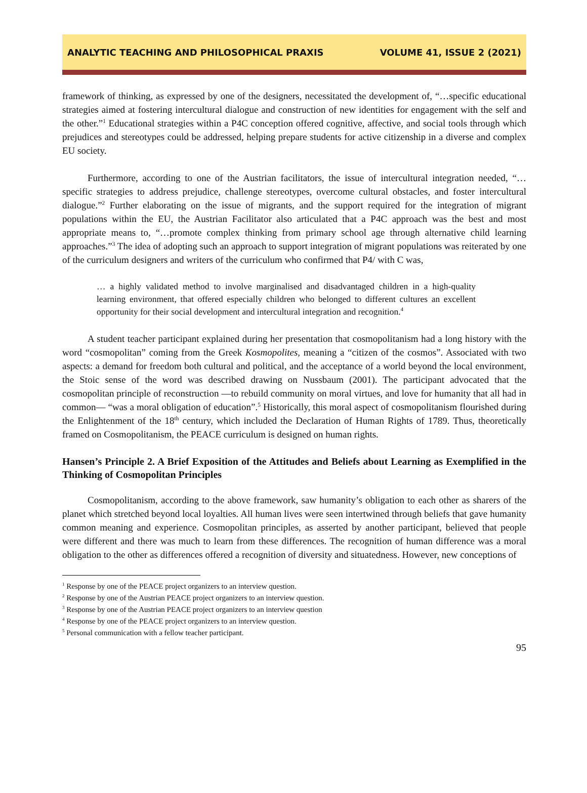ANALYTIC TEACHING AND PHILOSOPHICAL PRAXIS VOLUME 41, ISSUE 2 (2021)
framework of thinking, as expressed by one of the designers, necessitated the development of, “…specific educational strategies aimed at fostering intercultural dialogue and construction of new identities for engagement with the self and the other.”<sup>1</sup> Educational strategies within a P4C conception offered cognitive, affective, and social tools through which prejudices and stereotypes could be addressed, helping prepare students for active citizenship in a diverse and complex EU society.
Furthermore, according to one of the Austrian facilitators, the issue of intercultural integration needed, “…specific strategies to address prejudice, challenge stereotypes, overcome cultural obstacles, and foster intercultural dialogue.”<sup>2</sup> Further elaborating on the issue of migrants, and the support required for the integration of migrant populations within the EU, the Austrian Facilitator also articulated that a P4C approach was the best and most appropriate means to, “…promote complex thinking from primary school age through alternative child learning approaches.”<sup>3</sup> The idea of adopting such an approach to support integration of migrant populations was reiterated by one of the curriculum designers and writers of the curriculum who confirmed that P4/ with C was,
… a highly validated method to involve marginalised and disadvantaged children in a high-quality learning environment, that offered especially children who belonged to different cultures an excellent opportunity for their social development and intercultural integration and recognition.<sup>4</sup>
A student teacher participant explained during her presentation that cosmopolitanism had a long history with the word “cosmopolitan” coming from the Greek Kosmopolites, meaning a “citizen of the cosmos”. Associated with two aspects: a demand for freedom both cultural and political, and the acceptance of a world beyond the local environment, the Stoic sense of the word was described drawing on Nussbaum (2001). The participant advocated that the cosmopolitan principle of reconstruction —to rebuild community on moral virtues, and love for humanity that all had in common— “was a moral obligation of education”.<sup>5</sup> Historically, this moral aspect of cosmopolitanism flourished during the Enlightenment of the 18<sup>th</sup> century, which included the Declaration of Human Rights of 1789. Thus, theoretically framed on Cosmopolitanism, the PEACE curriculum is designed on human rights.
Hansen’s Principle 2. A Brief Exposition of the Attitudes and Beliefs about Learning as Exemplified in the Thinking of Cosmopolitan Principles
Cosmopolitanism, according to the above framework, saw humanity’s obligation to each other as sharers of the planet which stretched beyond local loyalties. All human lives were seen intertwined through beliefs that gave humanity common meaning and experience. Cosmopolitan principles, as asserted by another participant, believed that people were different and there was much to learn from these differences. The recognition of human difference was a moral obligation to the other as differences offered a recognition of diversity and situatedness. However, new conceptions of
<sup>1</sup> Response by one of the PEACE project organizers to an interview question.
<sup>2</sup> Response by one of the Austrian PEACE project organizers to an interview question.
<sup>3</sup> Response by one of the Austrian PEACE project organizers to an interview question
<sup>4</sup> Response by one of the PEACE project organizers to an interview question.
<sup>5</sup> Personal communication with a fellow teacher participant.
95